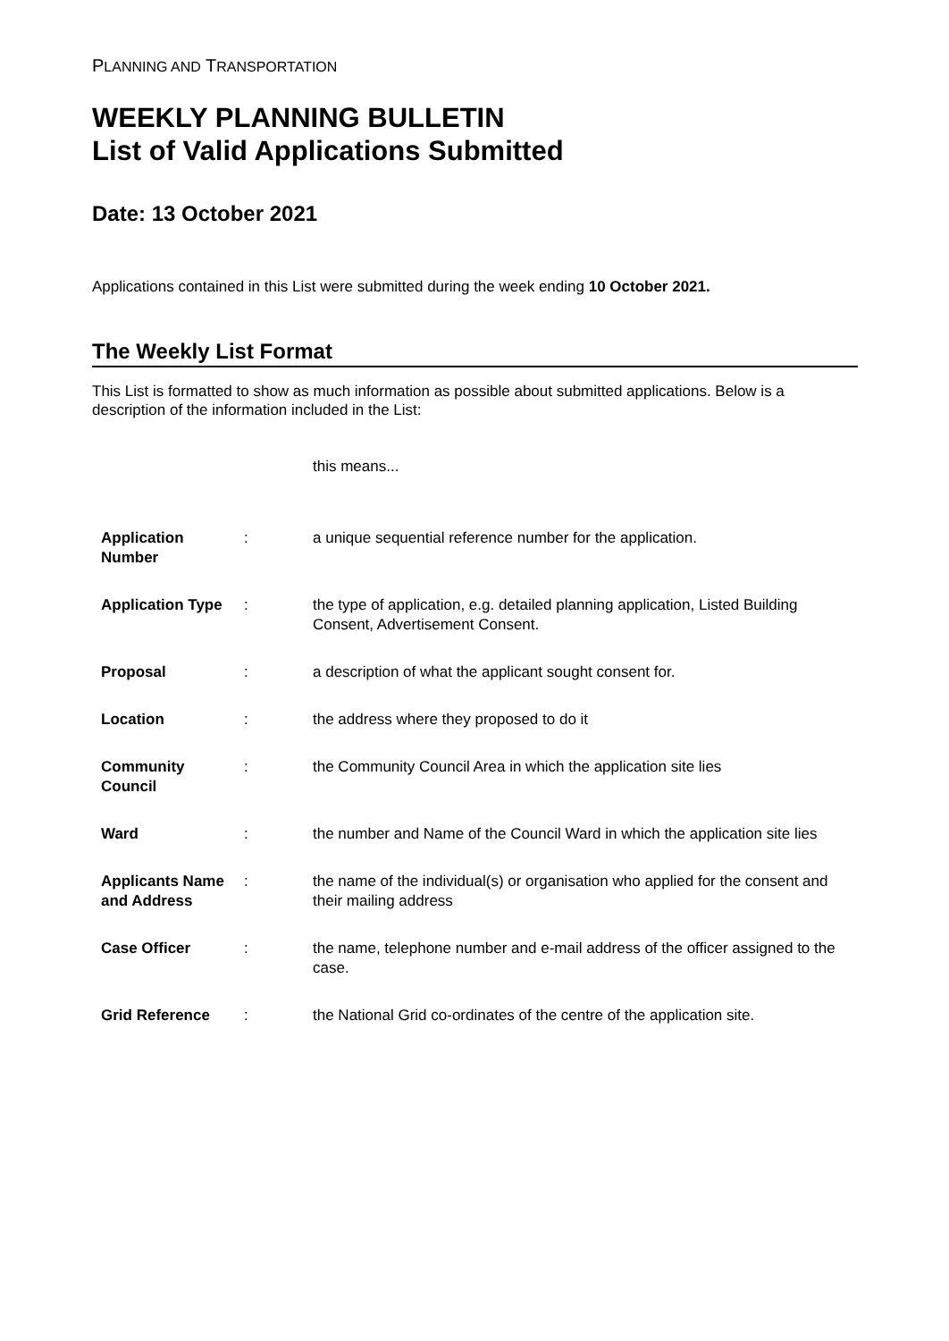PLANNING AND TRANSPORTATION
WEEKLY PLANNING BULLETIN
List of Valid Applications Submitted
Date: 13 October 2021
Applications contained in this List were submitted during the week ending 10 October 2021.
The Weekly List Format
This List is formatted to show as much information as possible about submitted applications. Below is a description of the information included in the List:
| | | this means... |
| Application Number | : | a unique sequential reference number for the application. |
| Application Type | : | the type of application, e.g. detailed planning application, Listed Building Consent, Advertisement Consent. |
| Proposal | : | a description of what the applicant sought consent for. |
| Location | : | the address where they proposed to do it |
| Community Council | : | the Community Council Area in which the application site lies |
| Ward | : | the number and Name of the Council Ward in which the application site lies |
| Applicants Name and Address | : | the name of the individual(s) or organisation who applied for the consent and their mailing address |
| Case Officer | : | the name, telephone number and e-mail address of the officer assigned to the case. |
| Grid Reference | : | the National Grid co-ordinates of the centre of the application site. |